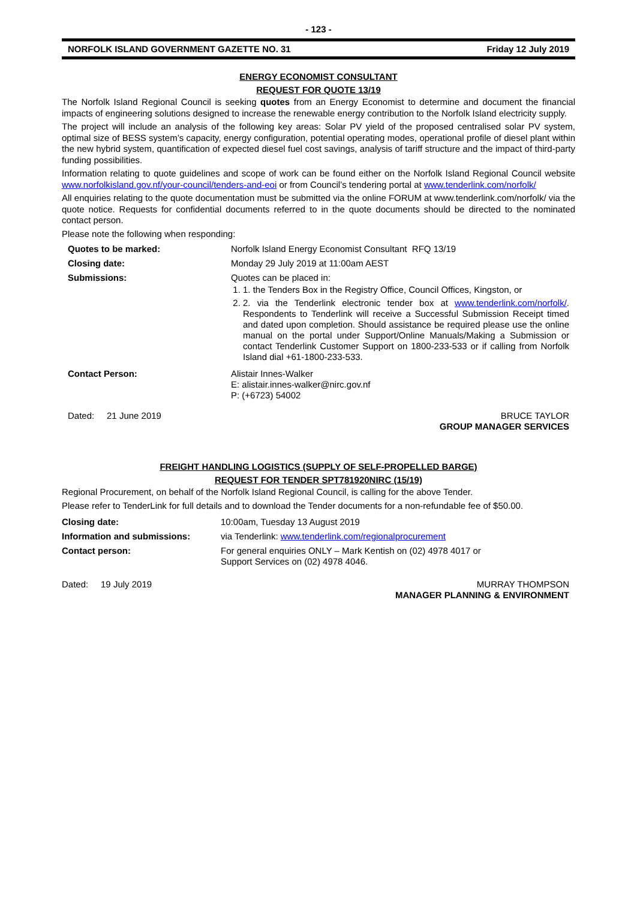- 123 -
NORFOLK ISLAND GOVERNMENT GAZETTE NO. 31 Friday 12 July 2019
ENERGY ECONOMIST CONSULTANT
REQUEST FOR QUOTE 13/19
The Norfolk Island Regional Council is seeking quotes from an Energy Economist to determine and document the financial impacts of engineering solutions designed to increase the renewable energy contribution to the Norfolk Island electricity supply.
The project will include an analysis of the following key areas: Solar PV yield of the proposed centralised solar PV system, optimal size of BESS system’s capacity, energy configuration, potential operating modes, operational profile of diesel plant within the new hybrid system, quantification of expected diesel fuel cost savings, analysis of tariff structure and the impact of third-party funding possibilities.
Information relating to quote guidelines and scope of work can be found either on the Norfolk Island Regional Council website www.norfolkisland.gov.nf/your-council/tenders-and-eoi or from Council’s tendering portal at www.tenderlink.com/norfolk/
All enquiries relating to the quote documentation must be submitted via the online FORUM at www.tenderlink.com/norfolk/ via the quote notice. Requests for confidential documents referred to in the quote documents should be directed to the nominated contact person.
Please note the following when responding:
| Quotes to be marked: | Norfolk Island Energy Economist Consultant RFQ 13/19 |
| Closing date: | Monday 29 July 2019 at 11:00am AEST |
| Submissions: | Quotes can be placed in: 1. 1. the Tenders Box in the Registry Office, Council Offices, Kingston, or 2. 2. via the Tenderlink electronic tender box at www.tenderlink.com/norfolk/ . Respondents to Tenderlink will receive a Successful Submission Receipt timed and dated upon completion. Should assistance be required please use the online manual on the portal under Support/Online Manuals/Making a Submission or contact Tenderlink Customer Support on 1800-233-533 or if calling from Norfolk Island dial +61-1800-233-533. |
| Contact Person: | Alistair Innes-Walker E: alistair.innes-walker@nirc.gov.nf P: (+6723) 54002 |
| Dated: 21 June 2019 | BRUCE TAYLOR GROUP MANAGER SERVICES |
FREIGHT HANDLING LOGISTICS (SUPPLY OF SELF-PROPELLED BARGE)
REQUEST FOR TENDER SPT781920NIRC (15/19)
Regional Procurement, on behalf of the Norfolk Island Regional Council, is calling for the above Tender.
Please refer to TenderLink for full details and to download the Tender documents for a non-refundable fee of $50.00.
| Closing date: | 10:00am, Tuesday 13 August 2019 |
| Information and submissions: | via Tenderlink: www.tenderlink.com/regionalprocurement |
| Contact person: | For general enquiries ONLY – Mark Kentish on (02) 4978 4017 or Support Services on (02) 4978 4046. |
| Dated: 19 July 2019 | MURRAY THOMPSON MANAGER PLANNING & ENVIRONMENT |